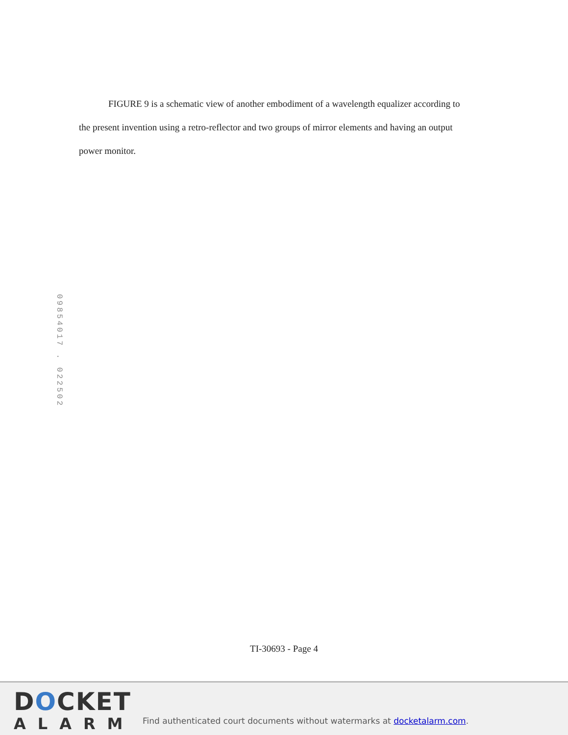FIGURE 9 is a schematic view of another embodiment of a wavelength equalizer according to the present invention using a retro-reflector and two groups of mirror elements and having an output power monitor.
09854017 . 022502
TI-30693 - Page 4
DOCKET
ALARM
Find authenticated court documents without watermarks at docketalarm.com.